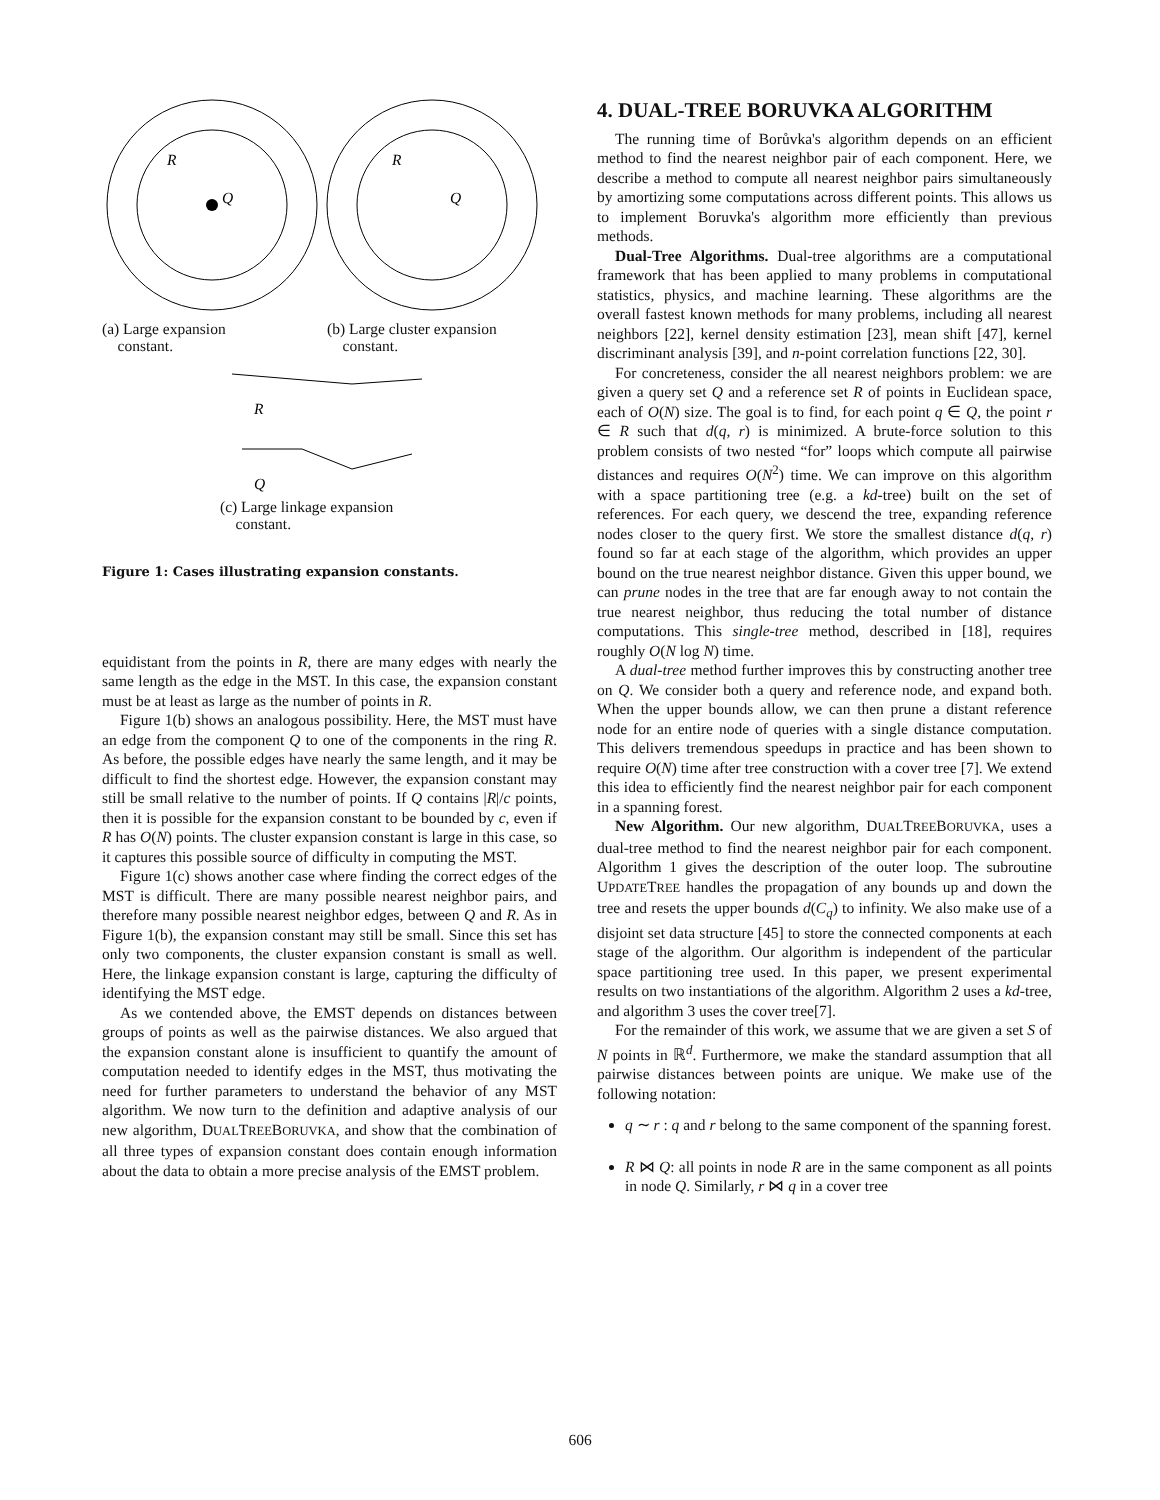Q
R
Q
R
(a) Large expansion
constant.
(b) Large cluster expansion
constant.
R
Q
(c) Large linkage expansion
constant.
Figure 1: Cases illustrating expansion constants.
equidistant from the points in R, there are many edges with nearly the same length as the edge in the MST. In this case, the expansion constant must be at least as large as the number of points in R.
Figure 1(b) shows an analogous possibility. Here, the MST must have an edge from the component Q to one of the components in the ring R. As before, the possible edges have nearly the same length, and it may be difficult to find the shortest edge. However, the expansion constant may still be small relative to the number of points. If Q contains |R|/c points, then it is possible for the expansion constant to be bounded by c, even if R has O(N) points. The cluster expansion constant is large in this case, so it captures this possible source of difficulty in computing the MST.
Figure 1(c) shows another case where finding the correct edges of the MST is difficult. There are many possible nearest neighbor pairs, and therefore many possible nearest neighbor edges, between Q and R. As in Figure 1(b), the expansion constant may still be small. Since this set has only two components, the cluster expansion constant is small as well. Here, the linkage expansion constant is large, capturing the difficulty of identifying the MST edge.
As we contended above, the EMST depends on distances between groups of points as well as the pairwise distances. We also argued that the expansion constant alone is insufficient to quantify the amount of computation needed to identify edges in the MST, thus motivating the need for further parameters to understand the behavior of any MST algorithm. We now turn to the definition and adaptive analysis of our new algorithm, DUALTREEBORUVKA, and show that the combination of all three types of expansion constant does contain enough information about the data to obtain a more precise analysis of the EMST problem.
4. DUAL-TREE BORUVKA ALGORITHM
The running time of Borůvka's algorithm depends on an efficient method to find the nearest neighbor pair of each component. Here, we describe a method to compute all nearest neighbor pairs simultaneously by amortizing some computations across different points. This allows us to implement Boruvka's algorithm more efficiently than previous methods.
Dual-Tree Algorithms. Dual-tree algorithms are a computational framework that has been applied to many problems in computational statistics, physics, and machine learning. These algorithms are the overall fastest known methods for many problems, including all nearest neighbors [22], kernel density estimation [23], mean shift [47], kernel discriminant analysis [39], and n-point correlation functions [22, 30].
For concreteness, consider the all nearest neighbors problem: we are given a query set Q and a reference set R of points in Euclidean space, each of O(N) size. The goal is to find, for each point q ∈ Q, the point r ∈ R such that d(q, r) is minimized. A brute-force solution to this problem consists of two nested “for” loops which compute all pairwise distances and requires O(N<sup>2</sup>) time. We can improve on this algorithm with a space partitioning tree (e.g. a kd-tree) built on the set of references. For each query, we descend the tree, expanding reference nodes closer to the query first. We store the smallest distance d(q, r) found so far at each stage of the algorithm, which provides an upper bound on the true nearest neighbor distance. Given this upper bound, we can prune nodes in the tree that are far enough away to not contain the true nearest neighbor, thus reducing the total number of distance computations. This single-tree method, described in [18], requires roughly O(N log N) time.
A dual-tree method further improves this by constructing another tree on Q. We consider both a query and reference node, and expand both. When the upper bounds allow, we can then prune a distant reference node for an entire node of queries with a single distance computation. This delivers tremendous speedups in practice and has been shown to require O(N) time after tree construction with a cover tree [7]. We extend this idea to efficiently find the nearest neighbor pair for each component in a spanning forest.
New Algorithm. Our new algorithm, DUALTREEBORUVKA, uses a dual-tree method to find the nearest neighbor pair for each component. Algorithm 1 gives the description of the outer loop. The subroutine UPDATETREE handles the propagation of any bounds up and down the tree and resets the upper bounds d(C<sub>q</sub>) to infinity. We also make use of a disjoint set data structure [45] to store the connected components at each stage of the algorithm. Our algorithm is independent of the particular space partitioning tree used. In this paper, we present experimental results on two instantiations of the algorithm. Algorithm 2 uses a kd-tree, and algorithm 3 uses the cover tree[7].
For the remainder of this work, we assume that we are given a set S of N points in ℝ<sup>d</sup>. Furthermore, we make the standard assumption that all pairwise distances between points are unique. We make use of the following notation:
q ∼ r : q and r belong to the same component of the spanning forest.
R ⋈ Q: all points in node R are in the same component as all points in node Q. Similarly, r ⋈ q in a cover tree
606